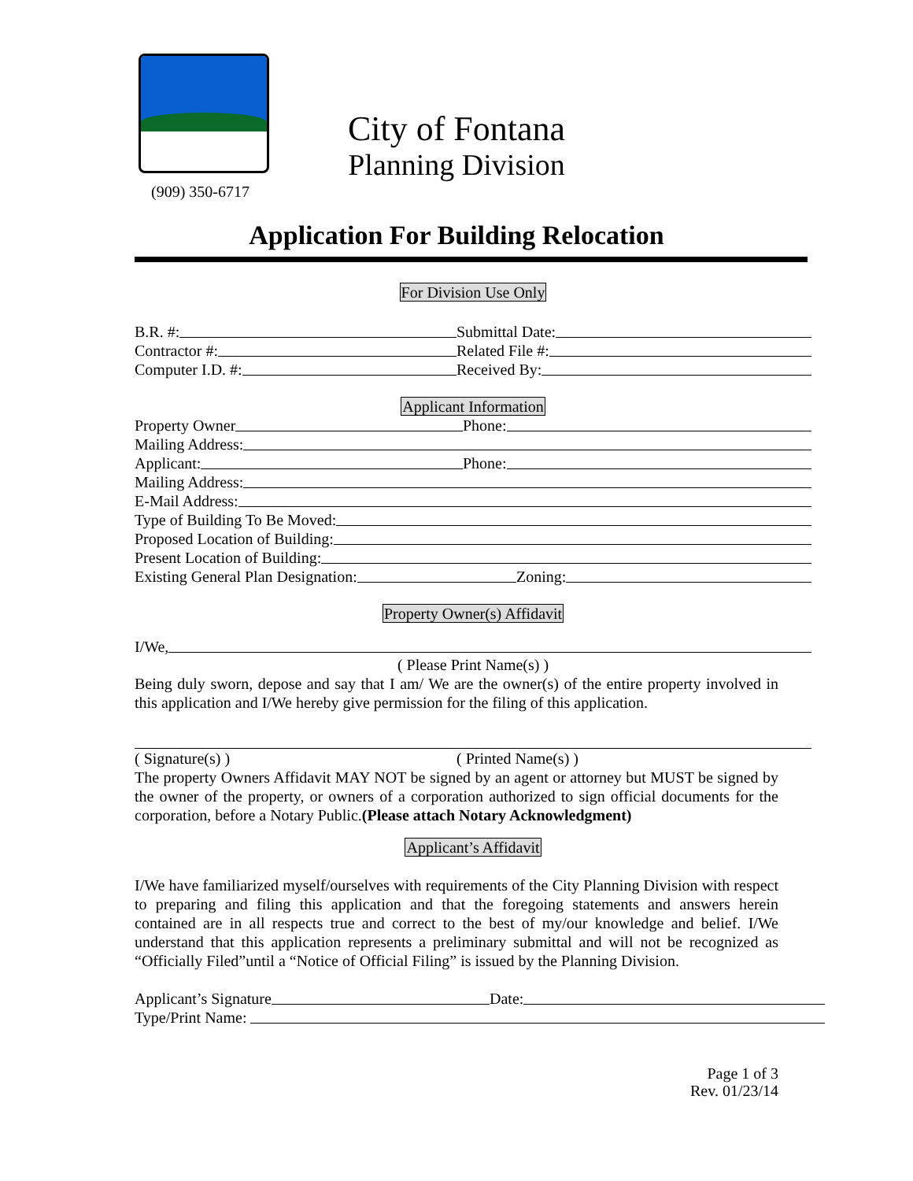(909) 350-6717
City of Fontana
Planning Division
Application For Building Relocation
For Division Use Only
B.R. #: Submittal Date:
Contractor #: Related File #:
Computer I.D. #: Received By:
Applicant Information
Property Owner Phone:
Mailing Address:
Applicant: Phone:
Mailing Address:
E-Mail Address:
Type of Building To Be Moved:
Proposed Location of Building:
Present Location of Building:
Existing General Plan Designation:
Zoning:
Property Owner(s) Affidavit
I/We,
( Please Print Name(s) )
Being duly sworn, depose and say that I am/ We are the owner(s) of the entire property involved in this application and I/We hereby give permission for the filing of this application.
( Signature(s) ) ( Printed Name(s) )
The property Owners Affidavit MAY NOT be signed by an agent or attorney but MUST be signed by the owner of the property, or owners of a corporation authorized to sign official documents for the corporation, before a Notary Public.(Please attach Notary Acknowledgment)
Applicant’s Affidavit
I/We have familiarized myself/ourselves with requirements of the City Planning Division with respect to preparing and filing this application and that the foregoing statements and answers herein contained are in all respects true and correct to the best of my/our knowledge and belief. I/We understand that this application represents a preliminary submittal and will not be recognized as “Officially Filed”until a “Notice of Official Filing” is issued by the Planning Division.
Applicant’s Signature Date:
Type/Print Name:
Page 1 of 3
Rev. 01/23/14